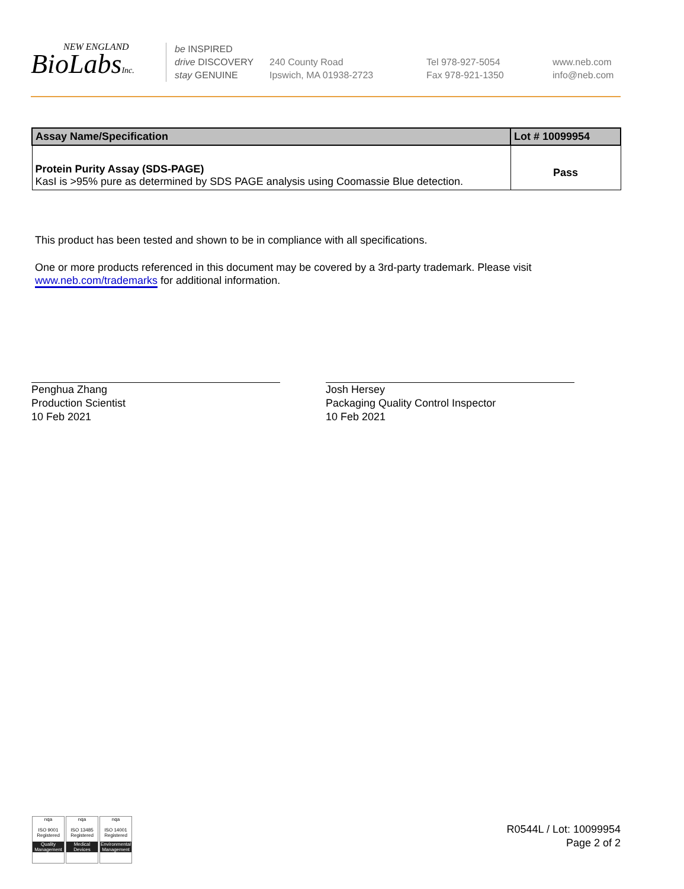NEW ENGLAND
BioLabsInc.
be INSPIRED
drive DISCOVERY
stay GENUINE
240 County Road
Ipswich, MA 01938-2723
Tel 978-927-5054
Fax 978-921-1350
www.neb.com
info@neb.com
| Assay Name/Specification | Lot # 10099954 |
| --- | --- |
| Protein Purity Assay (SDS-PAGE) KasI is >95% pure as determined by SDS PAGE analysis using Coomassie Blue detection. | Pass |
This product has been tested and shown to be in compliance with all specifications.
One or more products referenced in this document may be covered by a 3rd-party trademark. Please visit
www.neb.com/trademarks for additional information.
Penghua Zhang
Production Scientist
10 Feb 2021
Josh Hersey
Packaging Quality Control Inspector
10 Feb 2021
nqa
ISO 9001
Registered
Quality Management
nqa
ISO 13485
Registered
Medical Devices
nqa
ISO 14001
Registered
Environmental Management
R0544L / Lot: 10099954
Page 2 of 2